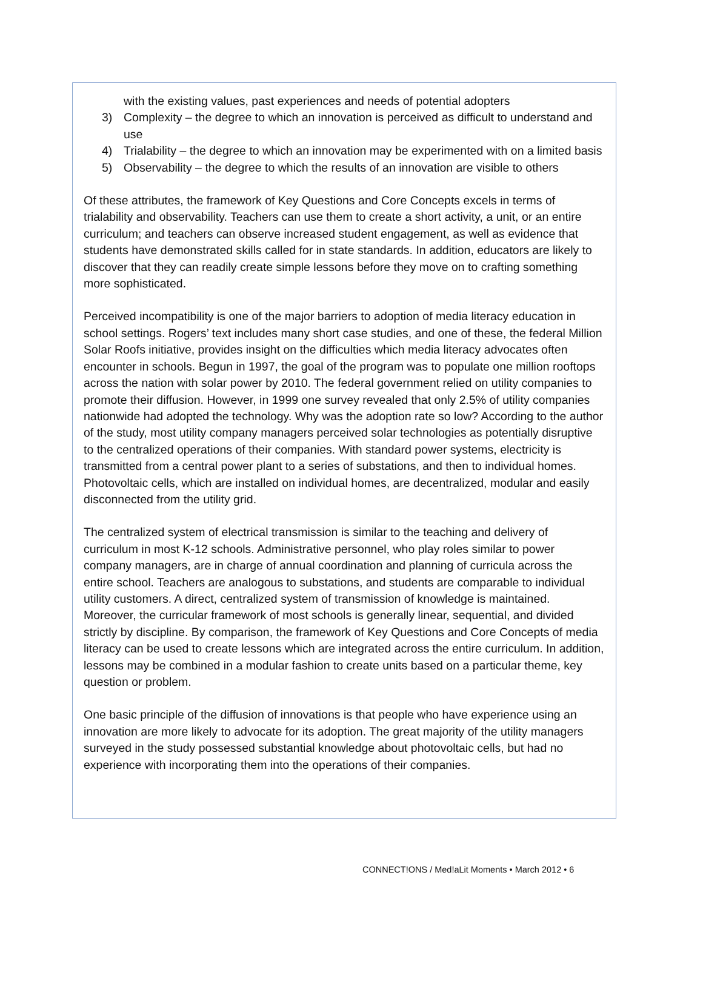with the existing values, past experiences and needs of potential adopters
3) Complexity – the degree to which an innovation is perceived as difficult to understand and use
4) Trialability – the degree to which an innovation may be experimented with on a limited basis
5) Observability – the degree to which the results of an innovation are visible to others
Of these attributes, the framework of Key Questions and Core Concepts excels in terms of trialability and observability. Teachers can use them to create a short activity, a unit, or an entire curriculum; and teachers can observe increased student engagement, as well as evidence that students have demonstrated skills called for in state standards. In addition, educators are likely to discover that they can readily create simple lessons before they move on to crafting something more sophisticated.
Perceived incompatibility is one of the major barriers to adoption of media literacy education in school settings. Rogers’ text includes many short case studies, and one of these, the federal Million Solar Roofs initiative, provides insight on the difficulties which media literacy advocates often encounter in schools. Begun in 1997, the goal of the program was to populate one million rooftops across the nation with solar power by 2010. The federal government relied on utility companies to promote their diffusion. However, in 1999 one survey revealed that only 2.5% of utility companies nationwide had adopted the technology. Why was the adoption rate so low? According to the author of the study, most utility company managers perceived solar technologies as potentially disruptive to the centralized operations of their companies. With standard power systems, electricity is transmitted from a central power plant to a series of substations, and then to individual homes. Photovoltaic cells, which are installed on individual homes, are decentralized, modular and easily disconnected from the utility grid.
The centralized system of electrical transmission is similar to the teaching and delivery of curriculum in most K-12 schools. Administrative personnel, who play roles similar to power company managers, are in charge of annual coordination and planning of curricula across the entire school. Teachers are analogous to substations, and students are comparable to individual utility customers. A direct, centralized system of transmission of knowledge is maintained. Moreover, the curricular framework of most schools is generally linear, sequential, and divided strictly by discipline. By comparison, the framework of Key Questions and Core Concepts of media literacy can be used to create lessons which are integrated across the entire curriculum. In addition, lessons may be combined in a modular fashion to create units based on a particular theme, key question or problem.
One basic principle of the diffusion of innovations is that people who have experience using an innovation are more likely to advocate for its adoption. The great majority of the utility managers surveyed in the study possessed substantial knowledge about photovoltaic cells, but had no experience with incorporating them into the operations of their companies.
CONNECT!ONS / Med!aLit Moments • March 2012 • 6